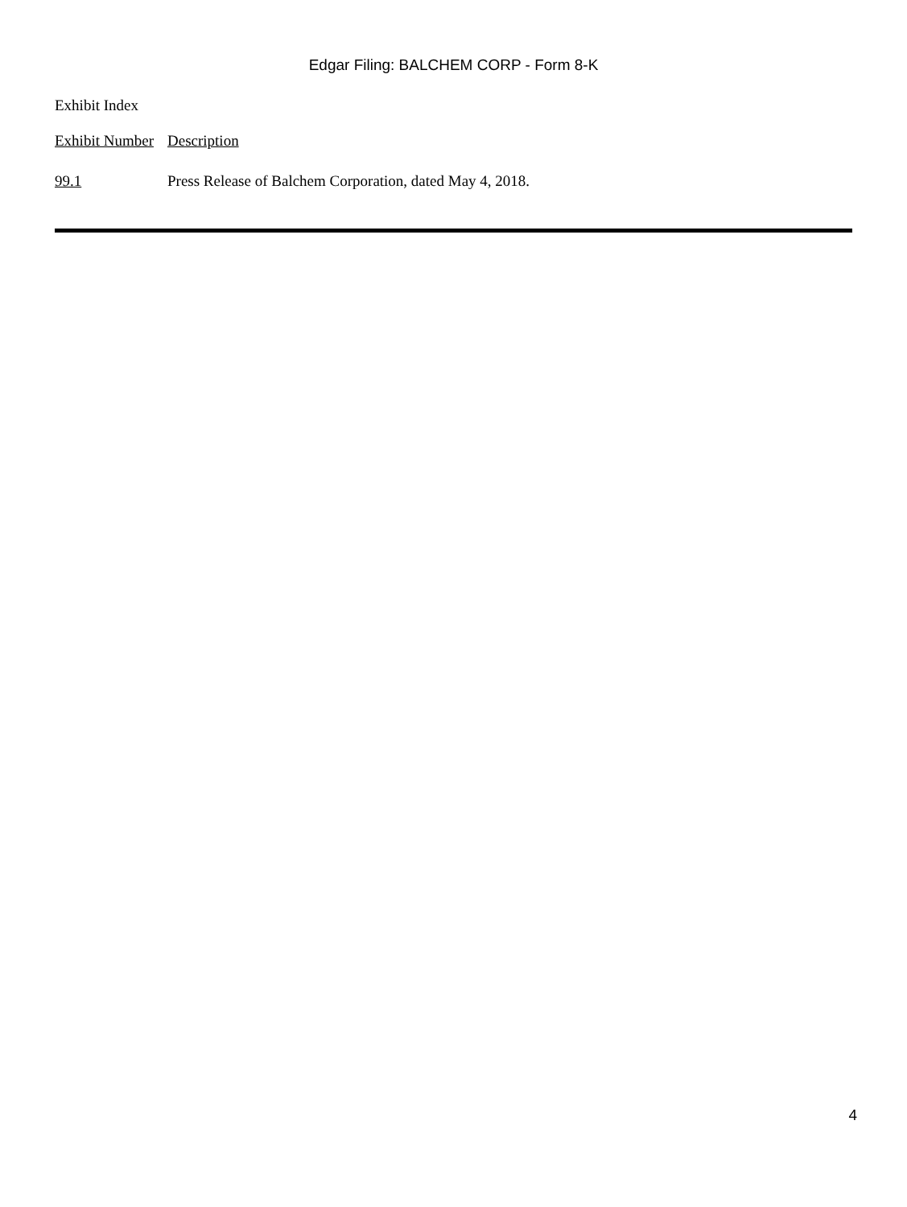Edgar Filing: BALCHEM CORP - Form 8-K
Exhibit Index
| Exhibit Number | Description |
| 99.1 | Press Release of Balchem Corporation, dated May 4, 2018. |
4